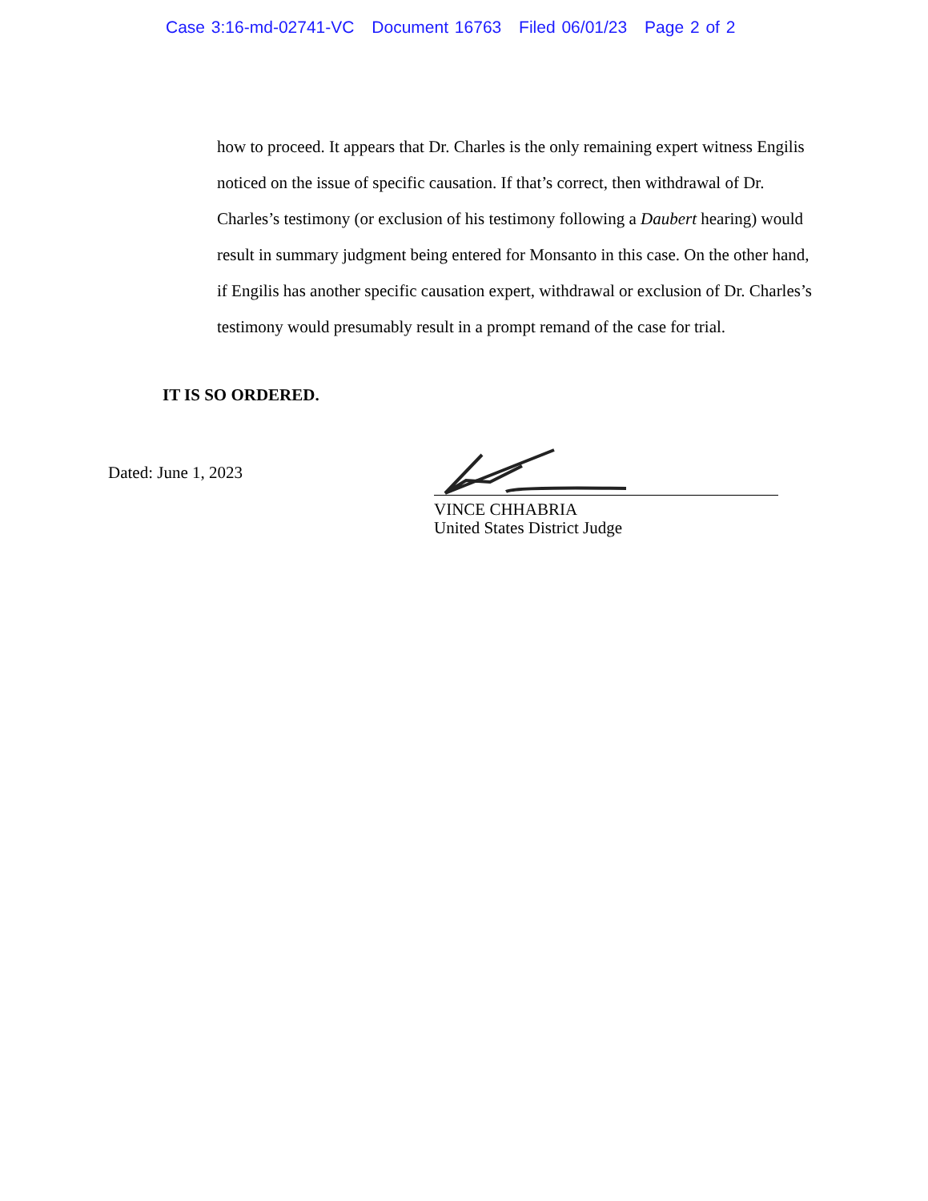Case 3:16-md-02741-VC Document 16763 Filed 06/01/23 Page 2 of 2
how to proceed. It appears that Dr. Charles is the only remaining expert witness Engilis noticed on the issue of specific causation. If that’s correct, then withdrawal of Dr. Charles’s testimony (or exclusion of his testimony following a Daubert hearing) would result in summary judgment being entered for Monsanto in this case. On the other hand, if Engilis has another specific causation expert, withdrawal or exclusion of Dr. Charles’s testimony would presumably result in a prompt remand of the case for trial.
IT IS SO ORDERED.
Dated: June 1, 2023
VINCE CHHABRIA
United States District Judge